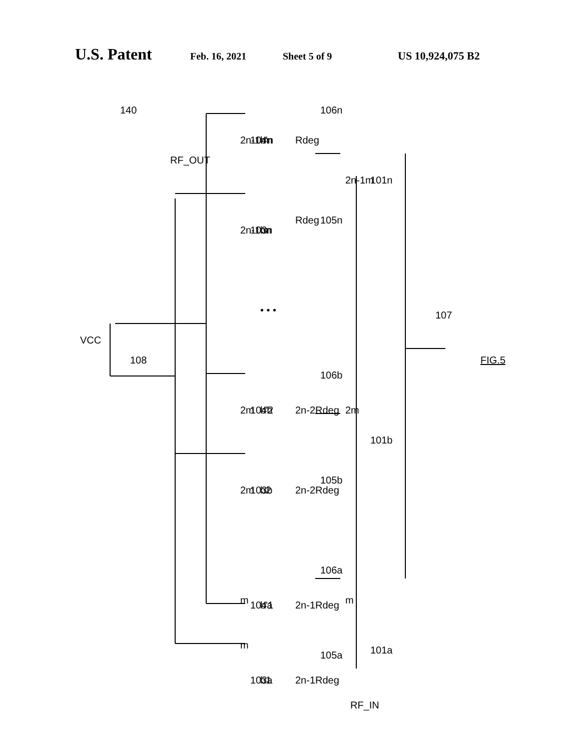U.S. Patent Feb. 16, 2021 Sheet 5 of 9 US 10,924,075 B2
140
RF_OUT
VCC
108
107
104n
103n
Rdeg
Rdeg
106n
105n
101n
104b
103b
2n-2Rdeg
2n-2Rdeg
106b
105b
101b
104a
103a
2n-1Rdeg
2n-1Rdeg
106a
105a
101a
RF_IN
b1
b'1
b2
b'2
bn
b'n
m
m
m
2m
2m
2m
2n-1m
2n-1m
2n-1m
• • •
FIG.5